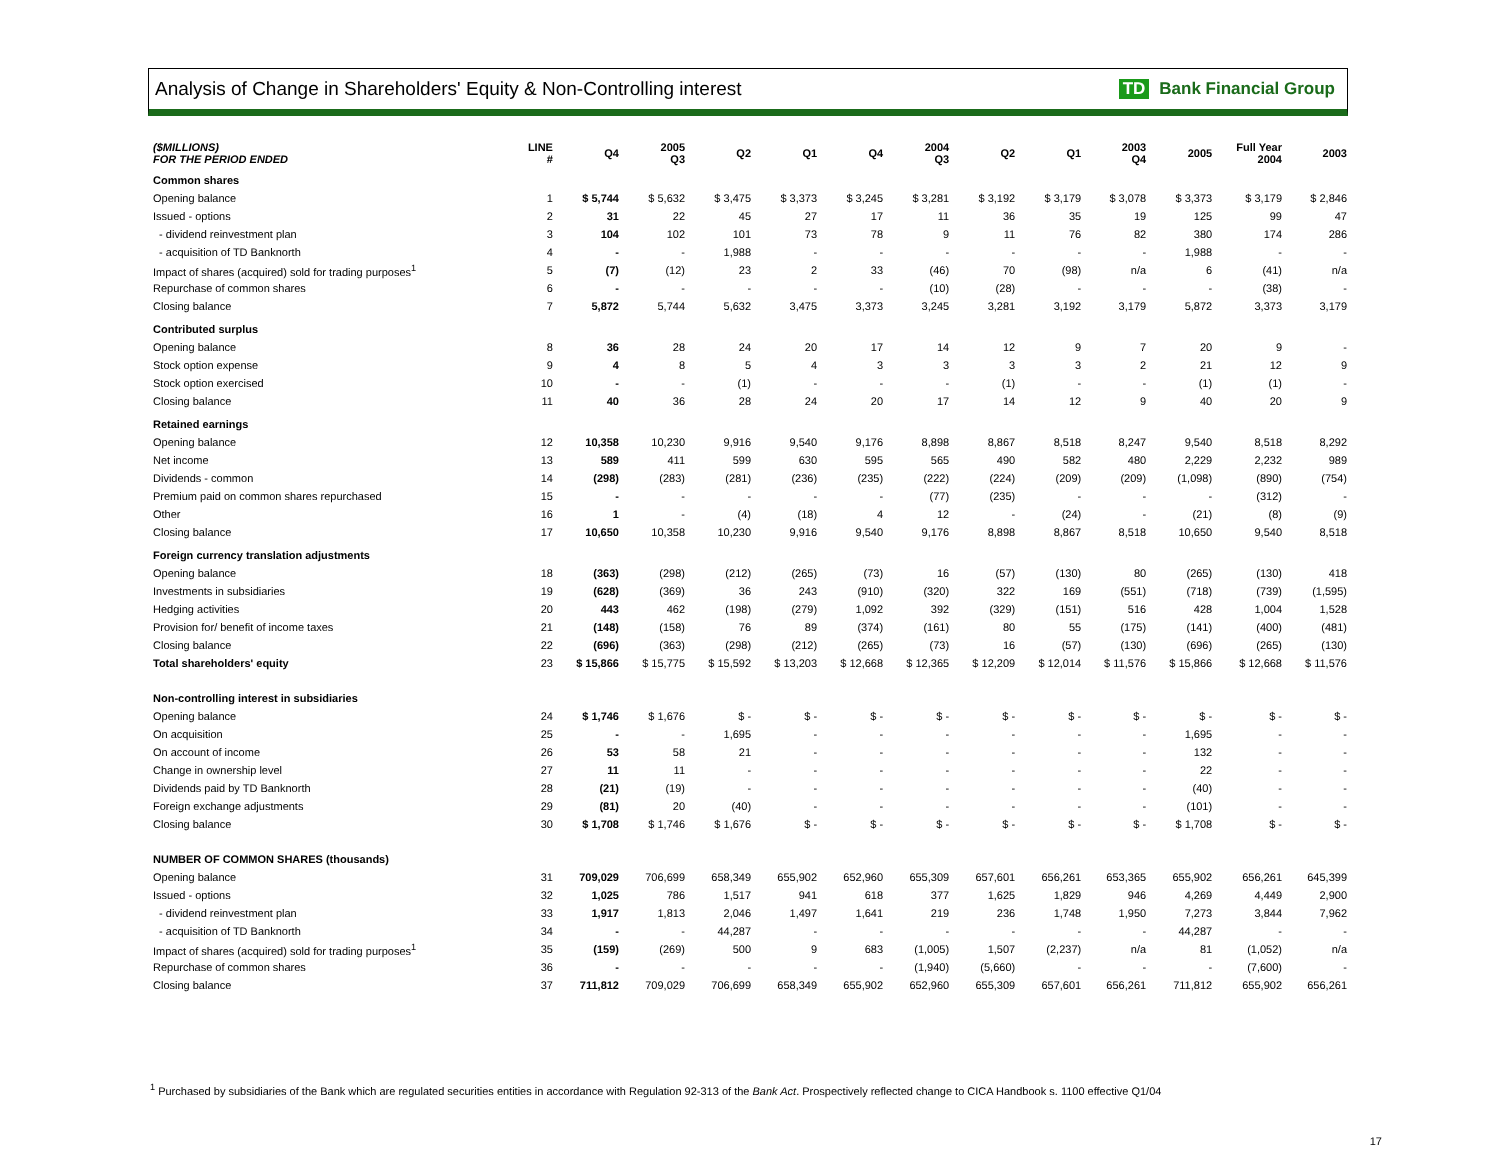Analysis of Change in Shareholders' Equity & Non-Controlling interest TD Bank Financial Group
| ($MILLIONS) FOR THE PERIOD ENDED | LINE # | Q4 | 2005 Q3 | Q2 | Q1 | Q4 | 2004 Q3 | Q2 | Q1 | 2003 Q4 | 2005 | Full Year 2004 | 2003 |
| --- | --- | --- | --- | --- | --- | --- | --- | --- | --- | --- | --- | --- | --- |
| Common shares | | | | | | | | | | | | | |
| Opening balance | 1 | $ 5,744 | $ 5,632 | $ 3,475 | $ 3,373 | $ 3,245 | $ 3,281 | $ 3,192 | $ 3,179 | $ 3,078 | $ 3,373 | $ 3,179 | $ 2,846 |
| Issued - options | 2 | 31 | 22 | 45 | 27 | 17 | 11 | 36 | 35 | 19 | 125 | 99 | 47 |
| - dividend reinvestment plan | 3 | 104 | 102 | 101 | 73 | 78 | 9 | 11 | 76 | 82 | 380 | 174 | 286 |
| - acquisition of TD Banknorth | 4 | - | - | 1,988 | - | - | - | - | - | - | 1,988 | - | - |
| Impact of shares (acquired) sold for trading purposes<sup>1</sup> | 5 | (7) | (12) | 23 | 2 | 33 | (46) | 70 | (98) | n/a | 6 | (41) | n/a |
| Repurchase of common shares | 6 | - | - | - | - | - | (10) | (28) | - | - | - | (38) | - |
| Closing balance | 7 | 5,872 | 5,744 | 5,632 | 3,475 | 3,373 | 3,245 | 3,281 | 3,192 | 3,179 | 5,872 | 3,373 | 3,179 |
| Contributed surplus | | | | | | | | | | | | | |
| Opening balance | 8 | 36 | 28 | 24 | 20 | 17 | 14 | 12 | 9 | 7 | 20 | 9 | - |
| Stock option expense | 9 | 4 | 8 | 5 | 4 | 3 | 3 | 3 | 3 | 2 | 21 | 12 | 9 |
| Stock option exercised | 10 | - | - | (1) | - | - | - | (1) | - | - | (1) | (1) | - |
| Closing balance | 11 | 40 | 36 | 28 | 24 | 20 | 17 | 14 | 12 | 9 | 40 | 20 | 9 |
| Retained earnings | | | | | | | | | | | | | |
| Opening balance | 12 | 10,358 | 10,230 | 9,916 | 9,540 | 9,176 | 8,898 | 8,867 | 8,518 | 8,247 | 9,540 | 8,518 | 8,292 |
| Net income | 13 | 589 | 411 | 599 | 630 | 595 | 565 | 490 | 582 | 480 | 2,229 | 2,232 | 989 |
| Dividends - common | 14 | (298) | (283) | (281) | (236) | (235) | (222) | (224) | (209) | (209) | (1,098) | (890) | (754) |
| Premium paid on common shares repurchased | 15 | - | - | - | - | - | (77) | (235) | - | - | - | (312) | - |
| Other | 16 | 1 | - | (4) | (18) | 4 | 12 | - | (24) | - | (21) | (8) | (9) |
| Closing balance | 17 | 10,650 | 10,358 | 10,230 | 9,916 | 9,540 | 9,176 | 8,898 | 8,867 | 8,518 | 10,650 | 9,540 | 8,518 |
| Foreign currency translation adjustments | | | | | | | | | | | | | |
| Opening balance | 18 | (363) | (298) | (212) | (265) | (73) | 16 | (57) | (130) | 80 | (265) | (130) | 418 |
| Investments in subsidiaries | 19 | (628) | (369) | 36 | 243 | (910) | (320) | 322 | 169 | (551) | (718) | (739) | (1,595) |
| Hedging activities | 20 | 443 | 462 | (198) | (279) | 1,092 | 392 | (329) | (151) | 516 | 428 | 1,004 | 1,528 |
| Provision for/ benefit of income taxes | 21 | (148) | (158) | 76 | 89 | (374) | (161) | 80 | 55 | (175) | (141) | (400) | (481) |
| Closing balance | 22 | (696) | (363) | (298) | (212) | (265) | (73) | 16 | (57) | (130) | (696) | (265) | (130) |
| Total shareholders' equity | 23 | $ 15,866 | $ 15,775 | $ 15,592 | $ 13,203 | $ 12,668 | $ 12,365 | $ 12,209 | $ 12,014 | $ 11,576 | $ 15,866 | $ 12,668 | $ 11,576 |
| Non-controlling interest in subsidiaries | | | | | | | | | | | | | |
| Opening balance | 24 | $ 1,746 | $ 1,676 | $ - | $ - | $ - | $ - | $ - | $ - | $ - | $ - | $ - | $ - |
| On acquisition | 25 | - | - | 1,695 | - | - | - | - | - | - | 1,695 | - | - |
| On account of income | 26 | 53 | 58 | 21 | - | - | - | - | - | - | 132 | - | - |
| Change in ownership level | 27 | 11 | 11 | - | - | - | - | - | - | - | 22 | - | - |
| Dividends paid by TD Banknorth | 28 | (21) | (19) | - | - | - | - | - | - | - | (40) | - | - |
| Foreign exchange adjustments | 29 | (81) | 20 | (40) | - | - | - | - | - | - | (101) | - | - |
| Closing balance | 30 | $ 1,708 | $ 1,746 | $ 1,676 | $ - | $ - | $ - | $ - | $ - | $ - | $ 1,708 | $ - | $ - |
| NUMBER OF COMMON SHARES (thousands) | | | | | | | | | | | | | |
| Opening balance | 31 | 709,029 | 706,699 | 658,349 | 655,902 | 652,960 | 655,309 | 657,601 | 656,261 | 653,365 | 655,902 | 656,261 | 645,399 |
| Issued - options | 32 | 1,025 | 786 | 1,517 | 941 | 618 | 377 | 1,625 | 1,829 | 946 | 4,269 | 4,449 | 2,900 |
| - dividend reinvestment plan | 33 | 1,917 | 1,813 | 2,046 | 1,497 | 1,641 | 219 | 236 | 1,748 | 1,950 | 7,273 | 3,844 | 7,962 |
| - acquisition of TD Banknorth | 34 | - | - | 44,287 | - | - | - | - | - | - | 44,287 | - | - |
| Impact of shares (acquired) sold for trading purposes<sup>1</sup> | 35 | (159) | (269) | 500 | 9 | 683 | (1,005) | 1,507 | (2,237) | n/a | 81 | (1,052) | n/a |
| Repurchase of common shares | 36 | - | - | - | - | - | (1,940) | (5,660) | - | - | - | (7,600) | - |
| Closing balance | 37 | 711,812 | 709,029 | 706,699 | 658,349 | 655,902 | 652,960 | 655,309 | 657,601 | 656,261 | 711,812 | 655,902 | 656,261 |
<sup>1</sup> Purchased by subsidiaries of the Bank which are regulated securities entities in accordance with Regulation 92-313 of the Bank Act. Prospectively reflected change to CICA Handbook s. 1100 effective Q1/04
17